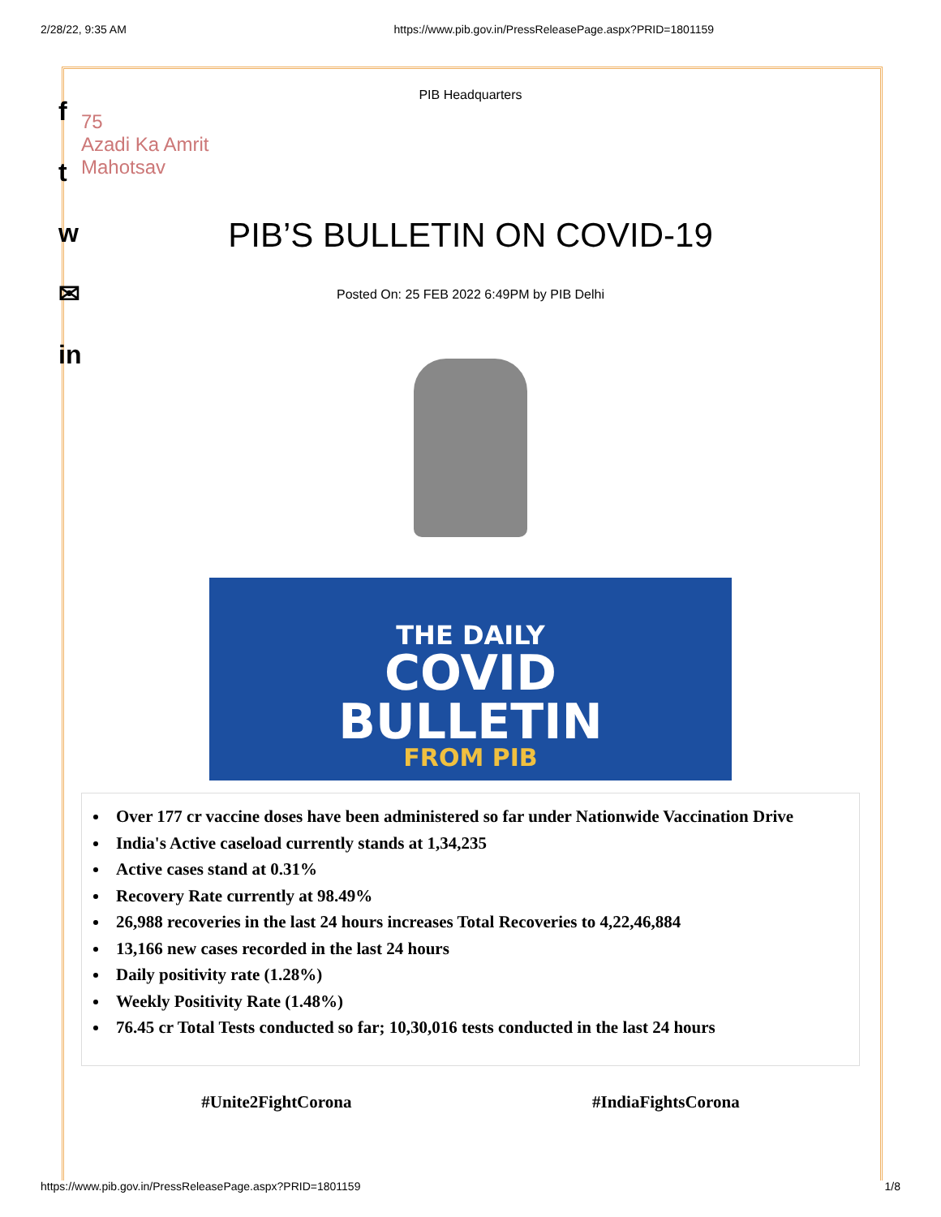2/28/22, 9:35 AM https://www.pib.gov.in/PressReleasePage.aspx?PRID=1801159
f
t
w
✉
in
PIB Headquarters
75
Azadi Ka Amrit Mahotsav
PIB’S BULLETIN ON COVID-19
Posted On: 25 FEB 2022 6:49PM by PIB Delhi
THE DAILY
COVID
BULLETIN
FROM PIB
Over 177 cr vaccine doses have been administered so far under Nationwide Vaccination Drive
India's Active caseload currently stands at 1,34,235
Active cases stand at 0.31%
Recovery Rate currently at 98.49%
26,988 recoveries in the last 24 hours increases Total Recoveries to 4,22,46,884
13,166 new cases recorded in the last 24 hours
Daily positivity rate (1.28%)
Weekly Positivity Rate (1.48%)
76.45 cr Total Tests conducted so far; 10,30,016 tests conducted in the last 24 hours
#Unite2FightCorona #IndiaFightsCorona
https://www.pib.gov.in/PressReleasePage.aspx?PRID=1801159 1/8